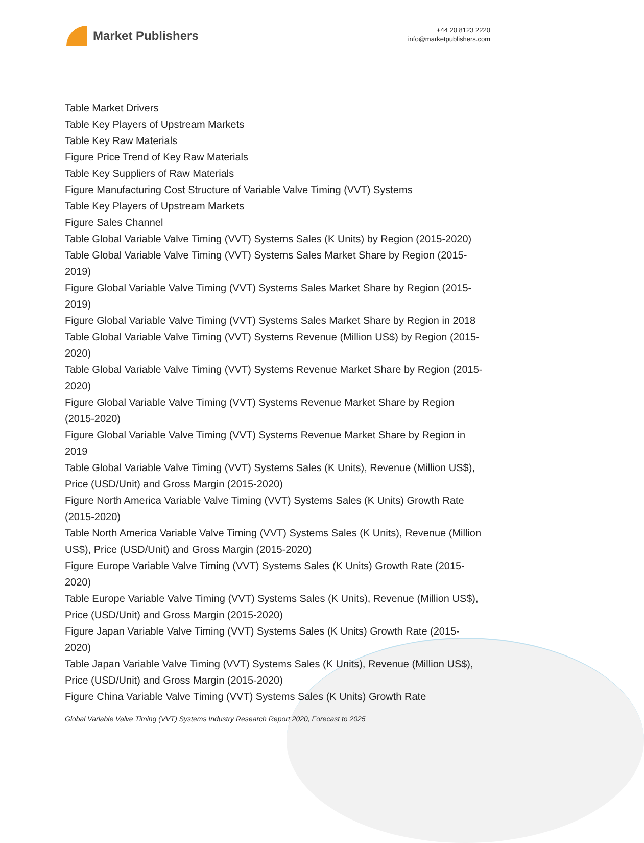Market Publishers
+44 20 8123 2220
info@marketpublishers.com
Table Market Drivers
Table Key Players of Upstream Markets
Table Key Raw Materials
Figure Price Trend of Key Raw Materials
Table Key Suppliers of Raw Materials
Figure Manufacturing Cost Structure of Variable Valve Timing (VVT) Systems
Table Key Players of Upstream Markets
Figure Sales Channel
Table Global Variable Valve Timing (VVT) Systems Sales (K Units) by Region (2015-2020)
Table Global Variable Valve Timing (VVT) Systems Sales Market Share by Region (2015-2019)
Figure Global Variable Valve Timing (VVT) Systems Sales Market Share by Region (2015-2019)
Figure Global Variable Valve Timing (VVT) Systems Sales Market Share by Region in 2018
Table Global Variable Valve Timing (VVT) Systems Revenue (Million US$) by Region (2015-2020)
Table Global Variable Valve Timing (VVT) Systems Revenue Market Share by Region (2015-2020)
Figure Global Variable Valve Timing (VVT) Systems Revenue Market Share by Region (2015-2020)
Figure Global Variable Valve Timing (VVT) Systems Revenue Market Share by Region in 2019
Table Global Variable Valve Timing (VVT) Systems Sales (K Units), Revenue (Million US$), Price (USD/Unit) and Gross Margin (2015-2020)
Figure North America Variable Valve Timing (VVT) Systems Sales (K Units) Growth Rate (2015-2020)
Table North America Variable Valve Timing (VVT) Systems Sales (K Units), Revenue (Million US$), Price (USD/Unit) and Gross Margin (2015-2020)
Figure Europe Variable Valve Timing (VVT) Systems Sales (K Units) Growth Rate (2015-2020)
Table Europe Variable Valve Timing (VVT) Systems Sales (K Units), Revenue (Million US$), Price (USD/Unit) and Gross Margin (2015-2020)
Figure Japan Variable Valve Timing (VVT) Systems Sales (K Units) Growth Rate (2015-2020)
Table Japan Variable Valve Timing (VVT) Systems Sales (K Units), Revenue (Million US$), Price (USD/Unit) and Gross Margin (2015-2020)
Figure China Variable Valve Timing (VVT) Systems Sales (K Units) Growth Rate
Global Variable Valve Timing (VVT) Systems Industry Research Report 2020, Forecast to 2025